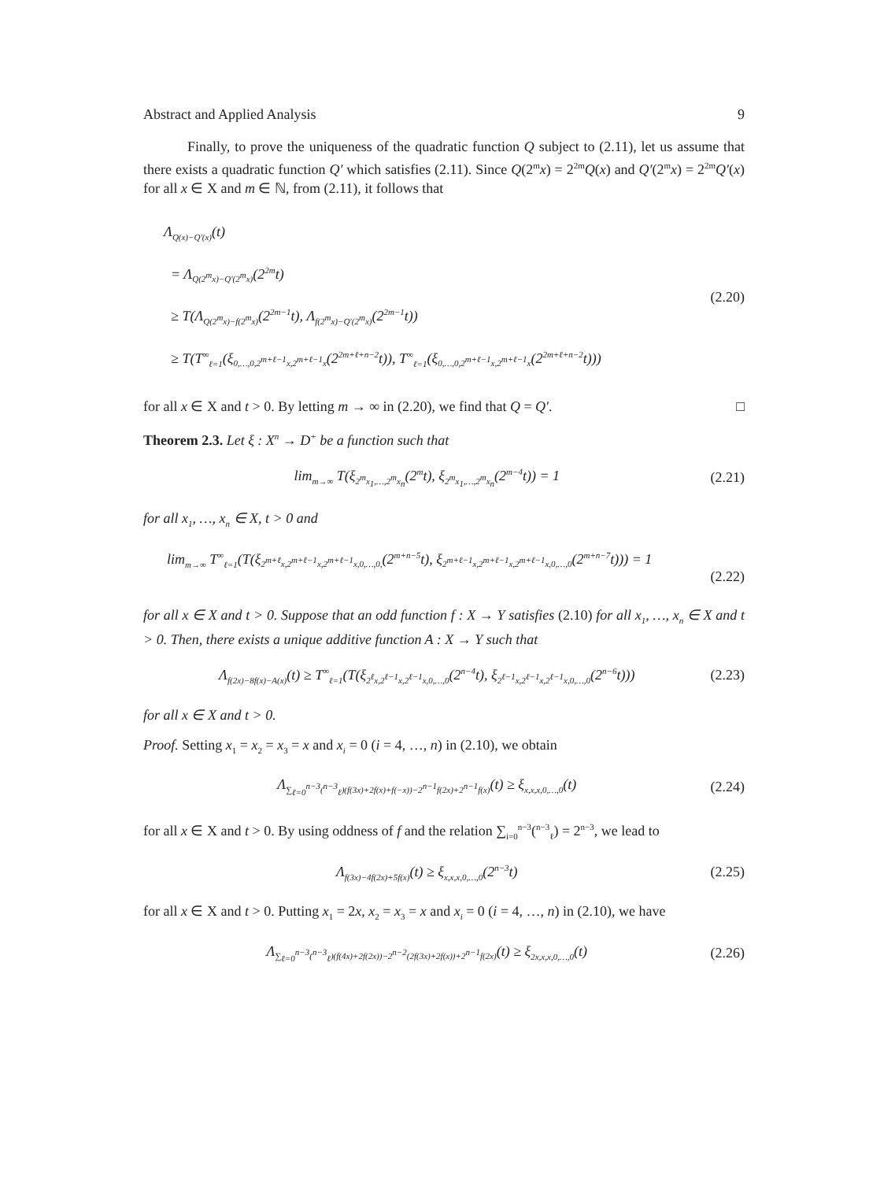Abstract and Applied Analysis 9
Finally, to prove the uniqueness of the quadratic function Q subject to (2.11), let us assume that there exists a quadratic function Q′ which satisfies (2.11). Since Q(2<sup>m</sup>x) = 2<sup>2m</sup>Q(x) and Q′(2<sup>m</sup>x) = 2<sup>2m</sup>Q′(x) for all x ∈ X and m ∈ ℕ, from (2.11), it follows that
Λ<sub>Q(x)−Q′(x)</sub>(t)
= Λ<sub>Q(2<sup>m</sup>x)−Q′(2<sup>m</sup>x)</sub>(2<sup>2m</sup>t)
≥ T(Λ<sub>Q(2<sup>m</sup>x)−f(2<sup>m</sup>x)</sub>(2<sup>2m−1</sup>t), Λ<sub>f(2<sup>m</sup>x)−Q′(2<sup>m</sup>x)</sub>(2<sup>2m−1</sup>t))
≥ T(T<sup>∞</sup><sub>ℓ=1</sub>(ξ<sub>0,…,0,2<sup>m+ℓ−1</sup>x,2<sup>m+ℓ−1</sup>x</sub>(2<sup>2m+ℓ+n−2</sup>t)), T<sup>∞</sup><sub>ℓ=1</sub>(ξ<sub>0,…,0,2<sup>m+ℓ−1</sup>x,2<sup>m+ℓ−1</sup>x</sub>(2<sup>2m+ℓ+n−2</sup>t)))
(2.20)
for all x ∈ X and t > 0. By letting m → ∞ in (2.20), we find that Q = Q′. □
Theorem 2.3. Let ξ : X<sup>n</sup> → D<sup>+</sup> be a function such that
lim<sub>m→∞</sub> T(ξ<sub>2<sup>m</sup>x<sub>1</sub>,…,2<sup>m</sup>x<sub>n</sub></sub>(2<sup>m</sup>t), ξ<sub>2<sup>m</sup>x<sub>1</sub>,…,2<sup>m</sup>x<sub>n</sub></sub>(2<sup>m−4</sup>t)) = 1 (2.21)
for all x<sub>1</sub>, …, x<sub>n</sub> ∈ X, t > 0 and
lim<sub>m→∞</sub> T<sup>∞</sup><sub>ℓ=1</sub>(T(ξ<sub>2<sup>m+ℓ</sup>x,2<sup>m+ℓ−1</sup>x,2<sup>m+ℓ−1</sup>x,0,…,0,</sub>(2<sup>m+n−5</sup>t), ξ<sub>2<sup>m+ℓ−1</sup>x,2<sup>m+ℓ−1</sup>x,2<sup>m+ℓ−1</sup>x,0,…,0</sub>(2<sup>m+n−7</sup>t))) = 1
(2.22)
for all x ∈ X and t > 0. Suppose that an odd function f : X → Y satisfies (2.10) for all x<sub>1</sub>, …, x<sub>n</sub> ∈ X and t > 0. Then, there exists a unique additive function A : X → Y such that
Λ<sub>f(2x)−8f(x)−A(x)</sub>(t) ≥ T<sup>∞</sup><sub>ℓ=1</sub>(T(ξ<sub>2<sup>ℓ</sup>x,2<sup>ℓ−1</sup>x,2<sup>ℓ−1</sup>x,0,…,0</sub>(2<sup>n−4</sup>t), ξ<sub>2<sup>ℓ−1</sup>x,2<sup>ℓ−1</sup>x,2<sup>ℓ−1</sup>x,0,…,0</sub>(2<sup>n−6</sup>t))) (2.23)
for all x ∈ X and t > 0.
Proof. Setting x<sub>1</sub> = x<sub>2</sub> = x<sub>3</sub> = x and x<sub>i</sub> = 0 (i = 4, …, n) in (2.10), we obtain
Λ<sub>∑<sub>ℓ=0</sub><sup>n−3</sup>(<sup>n−3</sup><sub>ℓ</sub>)(f(3x)+2f(x)+f(−x))−2<sup>n−1</sup>f(2x)+2<sup>n−1</sup>f(x)</sub>(t) ≥ ξ<sub>x,x,x,0,…,0</sub>(t) (2.24)
for all x ∈ X and t > 0. By using oddness of f and the relation ∑<sub>i=0</sub><sup>n−3</sup>(<sup>n−3</sup><sub>ℓ</sub>) = 2<sup>n−3</sup>, we lead to
Λ<sub>f(3x)−4f(2x)+5f(x)</sub>(t) ≥ ξ<sub>x,x,x,0,…,0</sub>(2<sup>n−3</sup>t) (2.25)
for all x ∈ X and t > 0. Putting x<sub>1</sub> = 2x, x<sub>2</sub> = x<sub>3</sub> = x and x<sub>i</sub> = 0 (i = 4, …, n) in (2.10), we have
Λ<sub>∑<sub>ℓ=0</sub><sup>n−3</sup>(<sup>n−3</sup><sub>ℓ</sub>)(f(4x)+2f(2x))−2<sup>n−2</sup>(2f(3x)+2f(x))+2<sup>n−1</sup>f(2x)</sub>(t) ≥ ξ<sub>2x,x,x,0,…,0</sub>(t) (2.26)